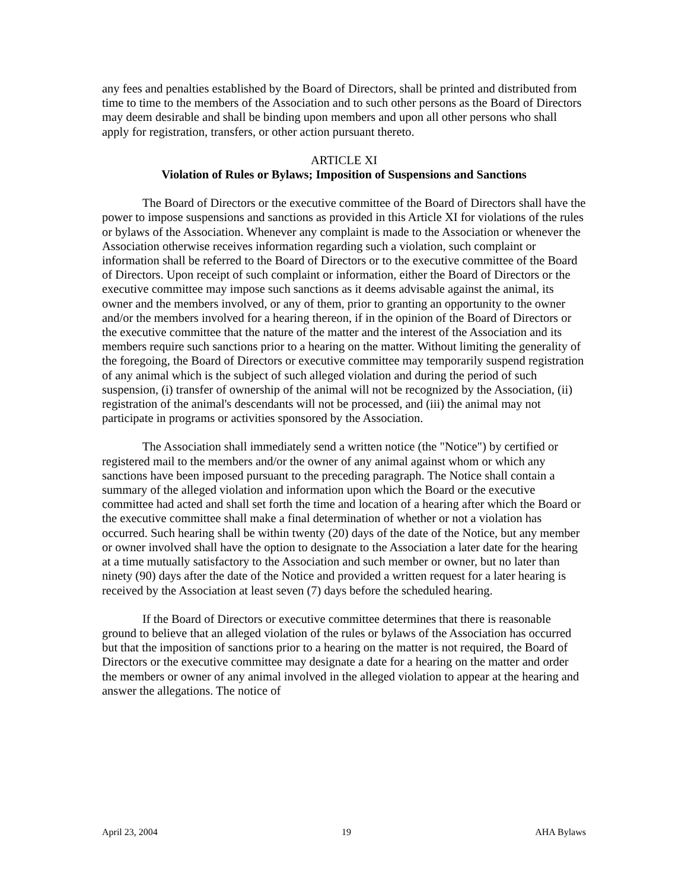any fees and penalties established by the Board of Directors, shall be printed and distributed from time to time to the members of the Association and to such other persons as the Board of Directors may deem desirable and shall be binding upon members and upon all other persons who shall apply for registration, transfers, or other action pursuant thereto.
ARTICLE XI
Violation of Rules or Bylaws; Imposition of Suspensions and Sanctions
The Board of Directors or the executive committee of the Board of Directors shall have the power to impose suspensions and sanctions as provided in this Article XI for violations of the rules or bylaws of the Association. Whenever any complaint is made to the Association or whenever the Association otherwise receives information regarding such a violation, such complaint or information shall be referred to the Board of Directors or to the executive committee of the Board of Directors. Upon receipt of such complaint or information, either the Board of Directors or the executive committee may impose such sanctions as it deems advisable against the animal, its owner and the members involved, or any of them, prior to granting an opportunity to the owner and/or the members involved for a hearing thereon, if in the opinion of the Board of Directors or the executive committee that the nature of the matter and the interest of the Association and its members require such sanctions prior to a hearing on the matter. Without limiting the generality of the foregoing, the Board of Directors or executive committee may temporarily suspend registration of any animal which is the subject of such alleged violation and during the period of such suspension, (i) transfer of ownership of the animal will not be recognized by the Association, (ii) registration of the animal's descendants will not be processed, and (iii) the animal may not participate in programs or activities sponsored by the Association.
The Association shall immediately send a written notice (the "Notice") by certified or registered mail to the members and/or the owner of any animal against whom or which any sanctions have been imposed pursuant to the preceding paragraph. The Notice shall contain a summary of the alleged violation and information upon which the Board or the executive committee had acted and shall set forth the time and location of a hearing after which the Board or the executive committee shall make a final determination of whether or not a violation has occurred. Such hearing shall be within twenty (20) days of the date of the Notice, but any member or owner involved shall have the option to designate to the Association a later date for the hearing at a time mutually satisfactory to the Association and such member or owner, but no later than ninety (90) days after the date of the Notice and provided a written request for a later hearing is received by the Association at least seven (7) days before the scheduled hearing.
If the Board of Directors or executive committee determines that there is reasonable ground to believe that an alleged violation of the rules or bylaws of the Association has occurred but that the imposition of sanctions prior to a hearing on the matter is not required, the Board of Directors or the executive committee may designate a date for a hearing on the matter and order the members or owner of any animal involved in the alleged violation to appear at the hearing and answer the allegations. The notice of
April 23, 2004 19 AHA Bylaws